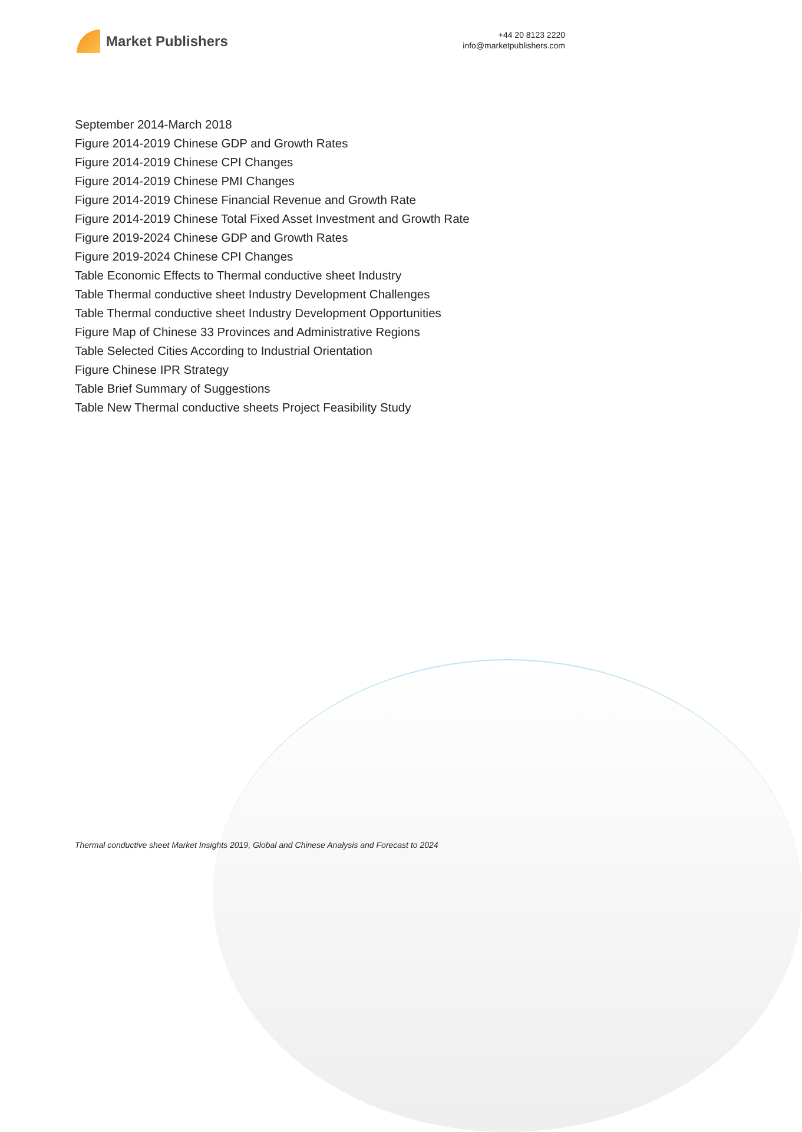Market Publishers
+44 20 8123 2220
info@marketpublishers.com
September 2014-March 2018
Figure 2014-2019 Chinese GDP and Growth Rates
Figure 2014-2019 Chinese CPI Changes
Figure 2014-2019 Chinese PMI Changes
Figure 2014-2019 Chinese Financial Revenue and Growth Rate
Figure 2014-2019 Chinese Total Fixed Asset Investment and Growth Rate
Figure 2019-2024 Chinese GDP and Growth Rates
Figure 2019-2024 Chinese CPI Changes
Table Economic Effects to Thermal conductive sheet Industry
Table Thermal conductive sheet Industry Development Challenges
Table Thermal conductive sheet Industry Development Opportunities
Figure Map of Chinese 33 Provinces and Administrative Regions
Table Selected Cities According to Industrial Orientation
Figure Chinese IPR Strategy
Table Brief Summary of Suggestions
Table New Thermal conductive sheets Project Feasibility Study
Thermal conductive sheet Market Insights 2019, Global and Chinese Analysis and Forecast to 2024